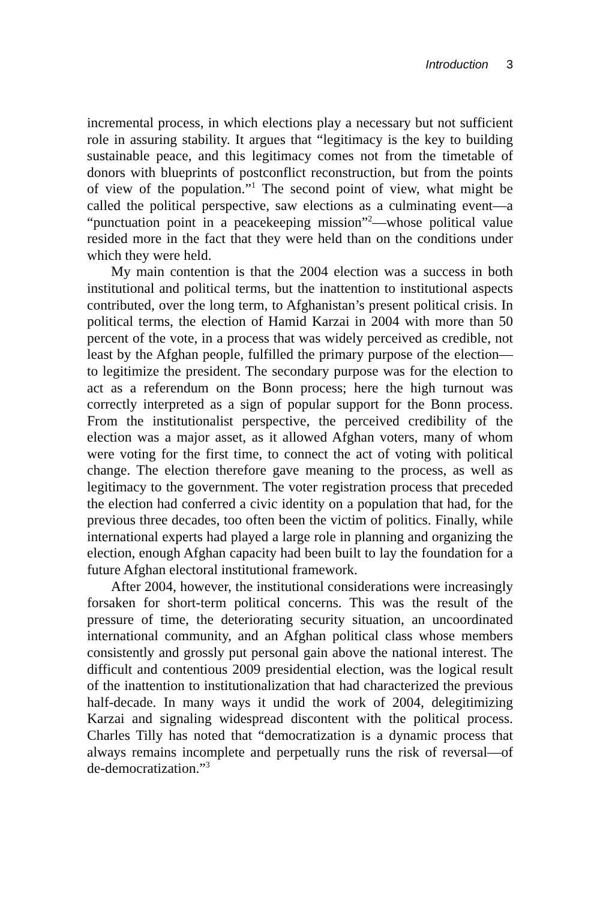Introduction 3
incremental process, in which elections play a necessary but not sufficient role in assuring stability. It argues that “legitimacy is the key to building sustainable peace, and this legitimacy comes not from the timetable of donors with blueprints of postconflict reconstruction, but from the points of view of the population.”<sup>1</sup> The second point of view, what might be called the political perspective, saw elections as a culminating event—a “punctuation point in a peacekeeping mission”<sup>2</sup>—whose political value resided more in the fact that they were held than on the conditions under which they were held.
My main contention is that the 2004 election was a success in both institutional and political terms, but the inattention to institutional aspects contributed, over the long term, to Afghanistan’s present political crisis. In political terms, the election of Hamid Karzai in 2004 with more than 50 percent of the vote, in a process that was widely perceived as credible, not least by the Afghan people, fulfilled the primary purpose of the election—to legitimize the president. The secondary purpose was for the election to act as a referendum on the Bonn process; here the high turnout was correctly interpreted as a sign of popular support for the Bonn process. From the institutionalist perspective, the perceived credibility of the election was a major asset, as it allowed Afghan voters, many of whom were voting for the first time, to connect the act of voting with political change. The election therefore gave meaning to the process, as well as legitimacy to the government. The voter registration process that preceded the election had conferred a civic identity on a population that had, for the previous three decades, too often been the victim of politics. Finally, while international experts had played a large role in planning and organizing the election, enough Afghan capacity had been built to lay the foundation for a future Afghan electoral institutional framework.
After 2004, however, the institutional considerations were increasingly forsaken for short-term political concerns. This was the result of the pressure of time, the deteriorating security situation, an uncoordinated international community, and an Afghan political class whose members consistently and grossly put personal gain above the national interest. The difficult and contentious 2009 presidential election, was the logical result of the inattention to institutionalization that had characterized the previous half-decade. In many ways it undid the work of 2004, delegitimizing Karzai and signaling widespread discontent with the political process. Charles Tilly has noted that “democratization is a dynamic process that always remains incomplete and perpetually runs the risk of reversal—of de-democratization.”<sup>3</sup>